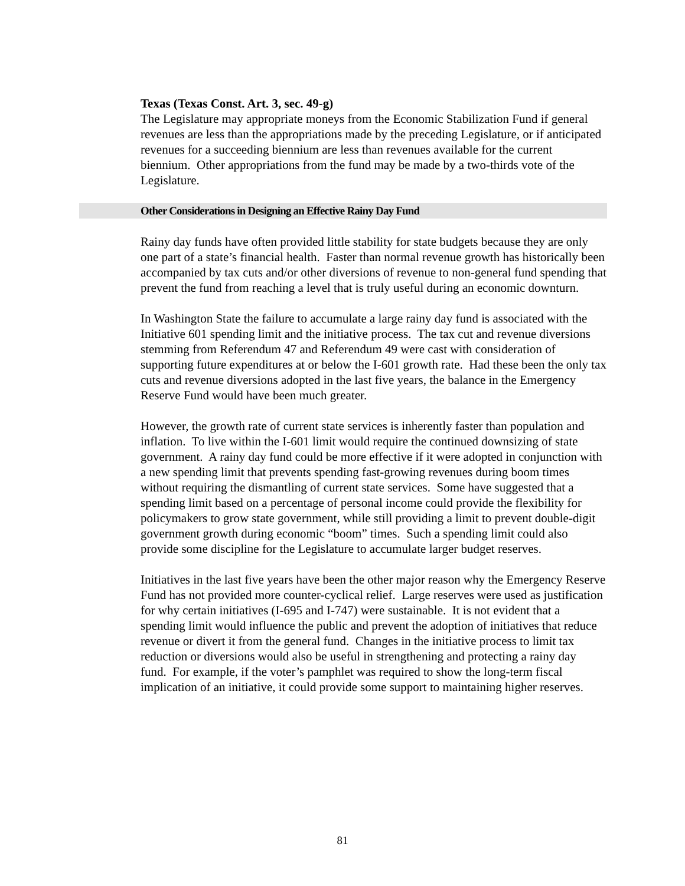Texas (Texas Const. Art. 3, sec. 49-g)
The Legislature may appropriate moneys from the Economic Stabilization Fund if general revenues are less than the appropriations made by the preceding Legislature, or if anticipated revenues for a succeeding biennium are less than revenues available for the current biennium. Other appropriations from the fund may be made by a two-thirds vote of the Legislature.
Other Considerations in Designing an Effective Rainy Day Fund
Rainy day funds have often provided little stability for state budgets because they are only one part of a state’s financial health. Faster than normal revenue growth has historically been accompanied by tax cuts and/or other diversions of revenue to non-general fund spending that prevent the fund from reaching a level that is truly useful during an economic downturn.
In Washington State the failure to accumulate a large rainy day fund is associated with the Initiative 601 spending limit and the initiative process. The tax cut and revenue diversions stemming from Referendum 47 and Referendum 49 were cast with consideration of supporting future expenditures at or below the I-601 growth rate. Had these been the only tax cuts and revenue diversions adopted in the last five years, the balance in the Emergency Reserve Fund would have been much greater.
However, the growth rate of current state services is inherently faster than population and inflation. To live within the I-601 limit would require the continued downsizing of state government. A rainy day fund could be more effective if it were adopted in conjunction with a new spending limit that prevents spending fast-growing revenues during boom times without requiring the dismantling of current state services. Some have suggested that a spending limit based on a percentage of personal income could provide the flexibility for policymakers to grow state government, while still providing a limit to prevent double-digit government growth during economic “boom” times. Such a spending limit could also provide some discipline for the Legislature to accumulate larger budget reserves.
Initiatives in the last five years have been the other major reason why the Emergency Reserve Fund has not provided more counter-cyclical relief. Large reserves were used as justification for why certain initiatives (I-695 and I-747) were sustainable. It is not evident that a spending limit would influence the public and prevent the adoption of initiatives that reduce revenue or divert it from the general fund. Changes in the initiative process to limit tax reduction or diversions would also be useful in strengthening and protecting a rainy day fund. For example, if the voter’s pamphlet was required to show the long-term fiscal implication of an initiative, it could provide some support to maintaining higher reserves.
81